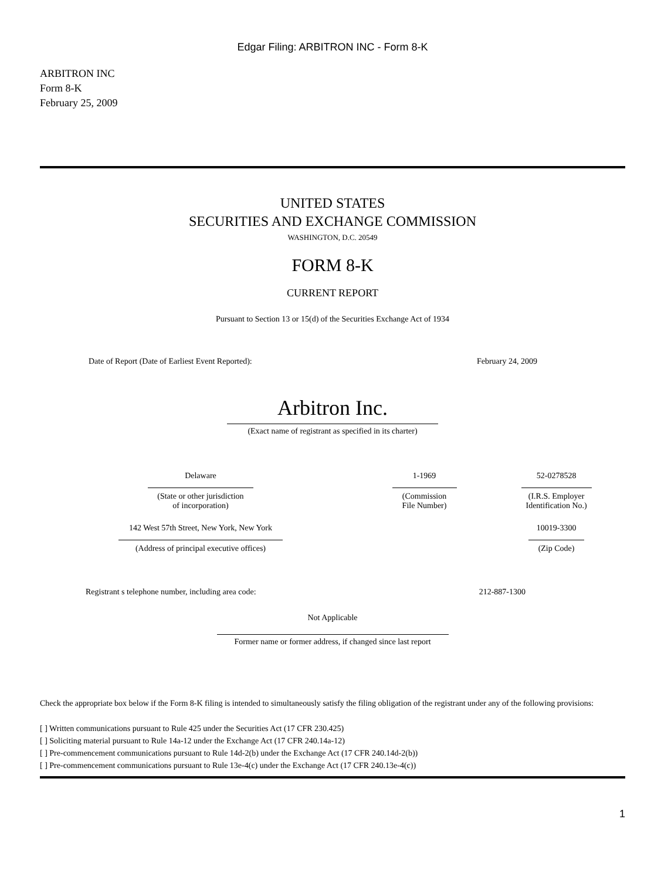Edgar Filing: ARBITRON INC - Form 8-K
ARBITRON INC
Form 8-K
February 25, 2009
UNITED STATES
SECURITIES AND EXCHANGE COMMISSION
WASHINGTON, D.C. 20549
FORM 8-K
CURRENT REPORT
Pursuant to Section 13 or 15(d) of the Securities Exchange Act of 1934
| Date of Report (Date of Earliest Event Reported): | February 24, 2009 |
Arbitron Inc.
(Exact name of registrant as specified in its charter)
| Delaware | 1-1969 | 52-0278528 |
| (State or other jurisdiction of incorporation) | (Commission File Number) | (I.R.S. Employer Identification No.) |
| 142 West 57th Street, New York, New York | | 10019-3300 |
| (Address of principal executive offices) | | (Zip Code) |
| Registrant s telephone number, including area code: | 212-887-1300 |
Not Applicable
Former name or former address, if changed since last report
Check the appropriate box below if the Form 8-K filing is intended to simultaneously satisfy the filing obligation of the registrant under any of the following provisions:
[ ] Written communications pursuant to Rule 425 under the Securities Act (17 CFR 230.425)
[ ] Soliciting material pursuant to Rule 14a-12 under the Exchange Act (17 CFR 240.14a-12)
[ ] Pre-commencement communications pursuant to Rule 14d-2(b) under the Exchange Act (17 CFR 240.14d-2(b))
[ ] Pre-commencement communications pursuant to Rule 13e-4(c) under the Exchange Act (17 CFR 240.13e-4(c))
1